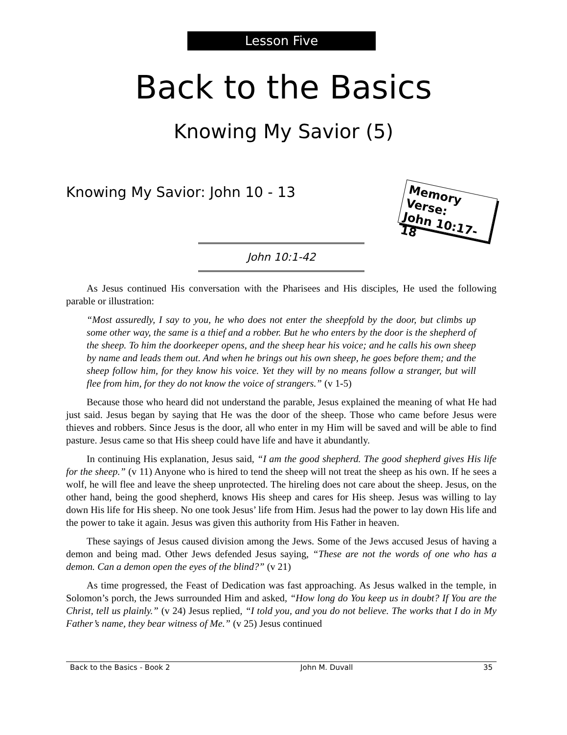Lesson Five
Back to the Basics
Knowing My Savior (5)
Knowing My Savior: John 10 - 13
Memory Verse:
John 10:17-18
John 10:1-42
As Jesus continued His conversation with the Pharisees and His disciples, He used the following parable or illustration:
“Most assuredly, I say to you, he who does not enter the sheepfold by the door, but climbs up some other way, the same is a thief and a robber. But he who enters by the door is the shepherd of the sheep. To him the doorkeeper opens, and the sheep hear his voice; and he calls his own sheep by name and leads them out. And when he brings out his own sheep, he goes before them; and the sheep follow him, for they know his voice. Yet they will by no means follow a stranger, but will flee from him, for they do not know the voice of strangers.” (v 1-5)
Because those who heard did not understand the parable, Jesus explained the meaning of what He had just said. Jesus began by saying that He was the door of the sheep. Those who came before Jesus were thieves and robbers. Since Jesus is the door, all who enter in my Him will be saved and will be able to find pasture. Jesus came so that His sheep could have life and have it abundantly.
In continuing His explanation, Jesus said, “I am the good shepherd. The good shepherd gives His life for the sheep.” (v 11) Anyone who is hired to tend the sheep will not treat the sheep as his own. If he sees a wolf, he will flee and leave the sheep unprotected. The hireling does not care about the sheep. Jesus, on the other hand, being the good shepherd, knows His sheep and cares for His sheep. Jesus was willing to lay down His life for His sheep. No one took Jesus’ life from Him. Jesus had the power to lay down His life and the power to take it again. Jesus was given this authority from His Father in heaven.
These sayings of Jesus caused division among the Jews. Some of the Jews accused Jesus of having a demon and being mad. Other Jews defended Jesus saying, “These are not the words of one who has a demon. Can a demon open the eyes of the blind?” (v 21)
As time progressed, the Feast of Dedication was fast approaching. As Jesus walked in the temple, in Solomon’s porch, the Jews surrounded Him and asked, “How long do You keep us in doubt? If You are the Christ, tell us plainly.” (v 24) Jesus replied, “I told you, and you do not believe. The works that I do in My Father’s name, they bear witness of Me.” (v 25) Jesus continued
Back to the Basics - Book 2 John M. Duvall 35